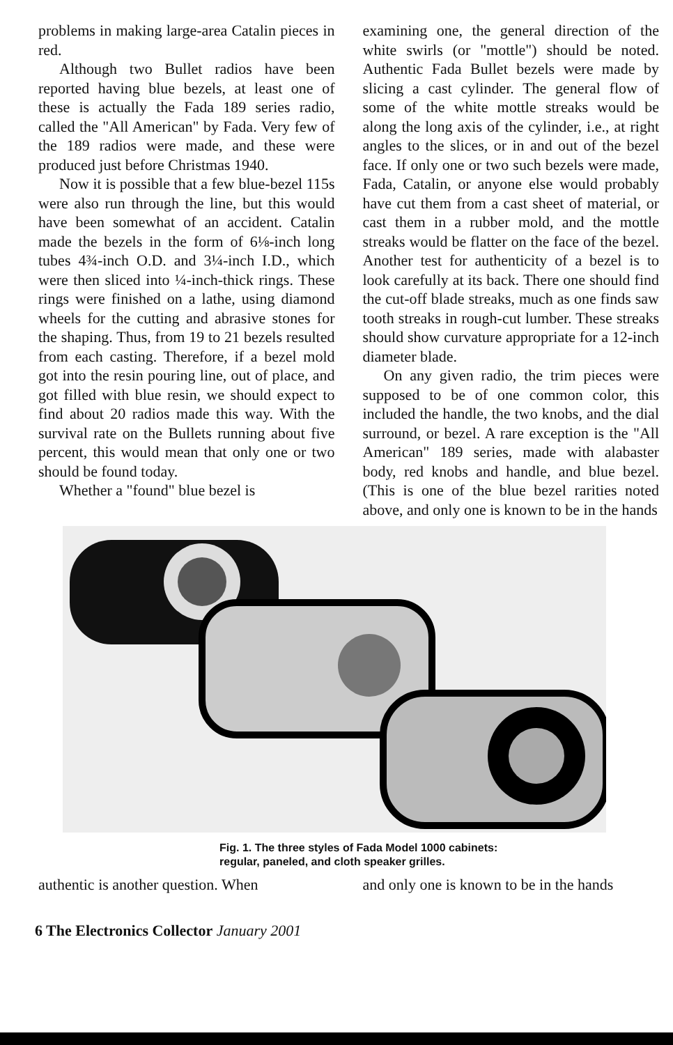problems in making large-area Catalin pieces in red.
Although two Bullet radios have been reported having blue bezels, at least one of these is actually the Fada 189 series radio, called the "All American" by Fada. Very few of the 189 radios were made, and these were produced just before Christmas 1940.
Now it is possible that a few blue-bezel 115s were also run through the line, but this would have been somewhat of an accident. Catalin made the bezels in the form of 6⅛-inch long tubes 4¾-inch O.D. and 3¼-inch I.D., which were then sliced into ¼-inch-thick rings. These rings were finished on a lathe, using diamond wheels for the cutting and abrasive stones for the shaping. Thus, from 19 to 21 bezels resulted from each casting. Therefore, if a bezel mold got into the resin pouring line, out of place, and got filled with blue resin, we should expect to find about 20 radios made this way. With the survival rate on the Bullets running about five percent, this would mean that only one or two should be found today.
Whether a "found" blue bezel is
examining one, the general direction of the white swirls (or "mottle") should be noted. Authentic Fada Bullet bezels were made by slicing a cast cylinder. The general flow of some of the white mottle streaks would be along the long axis of the cylinder, i.e., at right angles to the slices, or in and out of the bezel face. If only one or two such bezels were made, Fada, Catalin, or anyone else would probably have cut them from a cast sheet of material, or cast them in a rubber mold, and the mottle streaks would be flatter on the face of the bezel. Another test for authenticity of a bezel is to look carefully at its back. There one should find the cut-off blade streaks, much as one finds saw tooth streaks in rough-cut lumber. These streaks should show curvature appropriate for a 12-inch diameter blade.
On any given radio, the trim pieces were supposed to be of one common color, this included the handle, the two knobs, and the dial surround, or bezel. A rare exception is the "All American" 189 series, made with alabaster body, red knobs and handle, and blue bezel. (This is one of the blue bezel rarities noted above, and only one is known to be in the hands
Fig. 1. The three styles of Fada Model 1000 cabinets:
regular, paneled, and cloth speaker grilles.
authentic is another question. When
and only one is known to be in the hands
6 The Electronics Collector January 2001